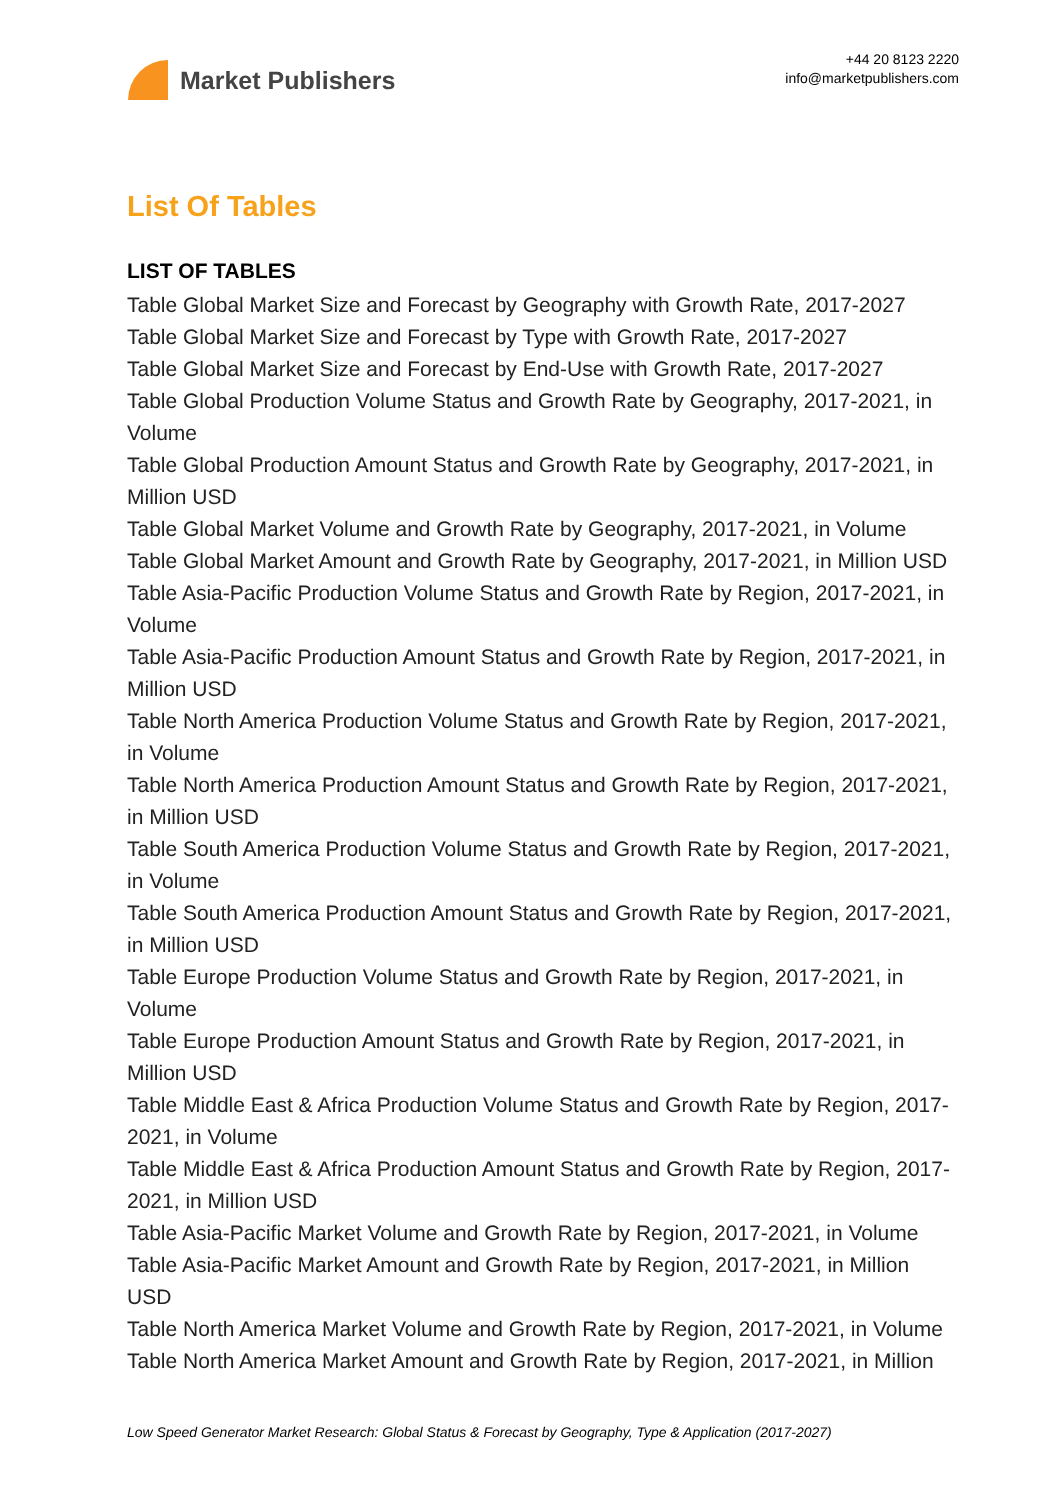Market Publishers
+44 20 8123 2220
info@marketpublishers.com
List Of Tables
LIST OF TABLES
Table Global Market Size and Forecast by Geography with Growth Rate, 2017-2027
Table Global Market Size and Forecast by Type with Growth Rate, 2017-2027
Table Global Market Size and Forecast by End-Use with Growth Rate, 2017-2027
Table Global Production Volume Status and Growth Rate by Geography, 2017-2021, in Volume
Table Global Production Amount Status and Growth Rate by Geography, 2017-2021, in Million USD
Table Global Market Volume and Growth Rate by Geography, 2017-2021, in Volume
Table Global Market Amount and Growth Rate by Geography, 2017-2021, in Million USD
Table Asia-Pacific Production Volume Status and Growth Rate by Region, 2017-2021, in Volume
Table Asia-Pacific Production Amount Status and Growth Rate by Region, 2017-2021, in Million USD
Table North America Production Volume Status and Growth Rate by Region, 2017-2021, in Volume
Table North America Production Amount Status and Growth Rate by Region, 2017-2021, in Million USD
Table South America Production Volume Status and Growth Rate by Region, 2017-2021, in Volume
Table South America Production Amount Status and Growth Rate by Region, 2017-2021, in Million USD
Table Europe Production Volume Status and Growth Rate by Region, 2017-2021, in Volume
Table Europe Production Amount Status and Growth Rate by Region, 2017-2021, in Million USD
Table Middle East & Africa Production Volume Status and Growth Rate by Region, 2017-2021, in Volume
Table Middle East & Africa Production Amount Status and Growth Rate by Region, 2017-2021, in Million USD
Table Asia-Pacific Market Volume and Growth Rate by Region, 2017-2021, in Volume
Table Asia-Pacific Market Amount and Growth Rate by Region, 2017-2021, in Million USD
Table North America Market Volume and Growth Rate by Region, 2017-2021, in Volume
Table North America Market Amount and Growth Rate by Region, 2017-2021, in Million
Low Speed Generator Market Research: Global Status & Forecast by Geography, Type & Application (2017-2027)